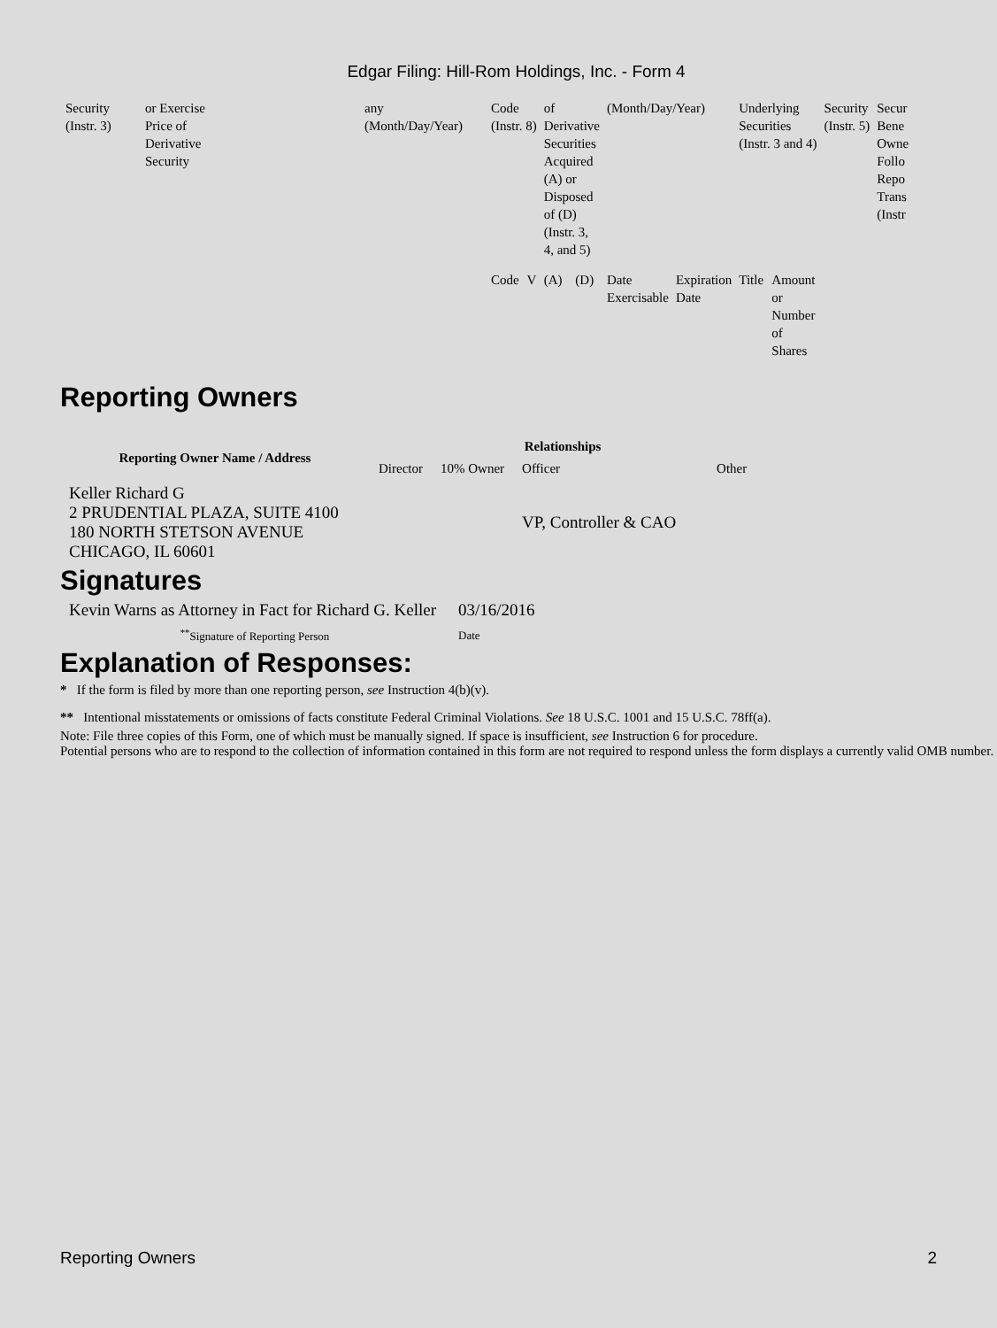Edgar Filing: Hill-Rom Holdings, Inc. - Form 4
| Security (Instr. 3) | or Exercise Price of Derivative Security | any (Month/Day/Year) | Code (Instr. 8) | | of Derivative Securities Acquired (A) or Disposed of (D) (Instr. 3, 4, and 5) | | (Month/Day/Year) | | Underlying Securities (Instr. 3 and 4) | | Security (Instr. 5) | Secur Bene Owne Follo Repo Trans (Instr |
| | | | Code | V | (A) | (D) | Date Exercisable | Expiration Date | Title | Amount or Number of Shares | | |
Reporting Owners
| Reporting Owner Name / Address | Relationships | | | |
| --- | --- | --- | --- | --- |
| | Director | 10% Owner | Officer | Other |
| Keller Richard G 2 PRUDENTIAL PLAZA, SUITE 4100 180 NORTH STETSON AVENUE CHICAGO, IL 60601 | | | VP, Controller & CAO | |
Signatures
| Kevin Warns as Attorney in Fact for Richard G. Keller | 03/16/2016 |
| <sup>**</sup> Signature of Reporting Person | Date |
Explanation of Responses:
* If the form is filed by more than one reporting person, see Instruction 4(b)(v).
** Intentional misstatements or omissions of facts constitute Federal Criminal Violations. See 18 U.S.C. 1001 and 15 U.S.C. 78ff(a).
Note: File three copies of this Form, one of which must be manually signed. If space is insufficient, see Instruction 6 for procedure.
Potential persons who are to respond to the collection of information contained in this form are not required to respond unless the form displays a currently valid OMB number.
Reporting Owners 2